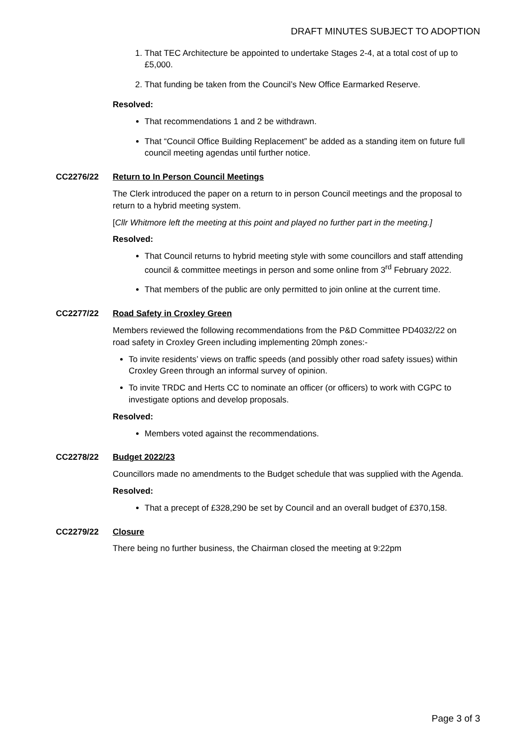DRAFT MINUTES SUBJECT TO ADOPTION
1. That TEC Architecture be appointed to undertake Stages 2-4, at a total cost of up to £5,000.
2. That funding be taken from the Council’s New Office Earmarked Reserve.
Resolved:
That recommendations 1 and 2 be withdrawn.
That “Council Office Building Replacement” be added as a standing item on future full council meeting agendas until further notice.
CC2276/22 Return to In Person Council Meetings
The Clerk introduced the paper on a return to in person Council meetings and the proposal to return to a hybrid meeting system.
[Cllr Whitmore left the meeting at this point and played no further part in the meeting.]
Resolved:
That Council returns to hybrid meeting style with some councillors and staff attending council & committee meetings in person and some online from 3<sup>rd</sup> February 2022.
That members of the public are only permitted to join online at the current time.
CC2277/22 Road Safety in Croxley Green
Members reviewed the following recommendations from the P&D Committee PD4032/22 on road safety in Croxley Green including implementing 20mph zones:-
To invite residents’ views on traffic speeds (and possibly other road safety issues) within Croxley Green through an informal survey of opinion.
To invite TRDC and Herts CC to nominate an officer (or officers) to work with CGPC to investigate options and develop proposals.
Resolved:
Members voted against the recommendations.
CC2278/22 Budget 2022/23
Councillors made no amendments to the Budget schedule that was supplied with the Agenda.
Resolved:
That a precept of £328,290 be set by Council and an overall budget of £370,158.
CC2279/22 Closure
There being no further business, the Chairman closed the meeting at 9:22pm
Page 3 of 3